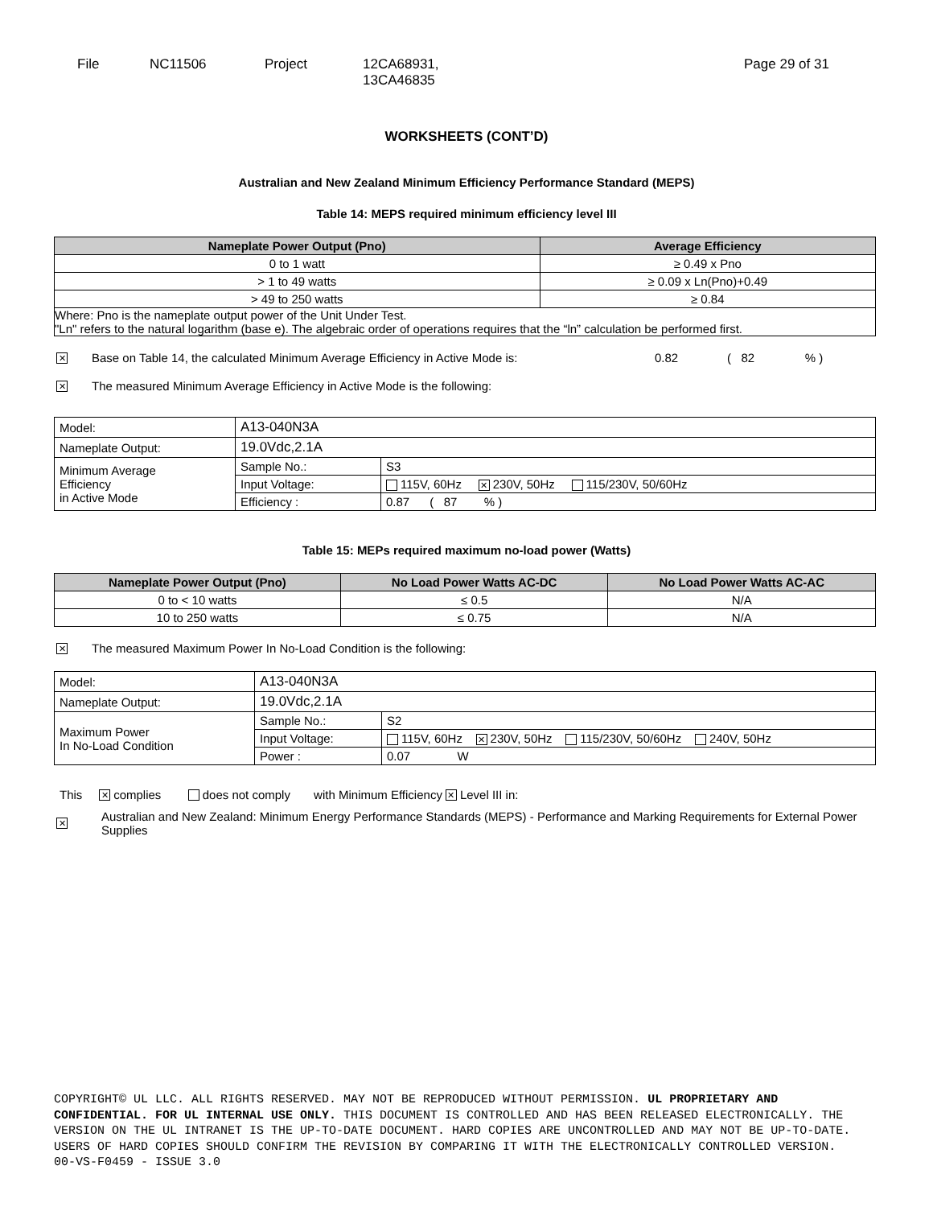File NC11506 Project 12CA68931,
13CA46835
Page 29 of 31
WORKSHEETS (CONT’D)
Australian and New Zealand Minimum Efficiency Performance Standard (MEPS)
Table 14: MEPS required minimum efficiency level III
| Nameplate Power Output (Pno) | Average Efficiency |
| --- | --- |
| 0 to 1 watt | ≥ 0.49 x Pno |
| > 1 to 49 watts | ≥ 0.09 x Ln(Pno)+0.49 |
| > 49 to 250 watts | ≥ 0.84 |
| Where: Pno is the nameplate output power of the Unit Under Test. "Ln" refers to the natural logarithm (base e). The algebraic order of operations requires that the “ln” calculation be performed first. | |
✕ Base on Table 14, the calculated Minimum Average Efficiency in Active Mode is: 0.82 ( 82 % )
✕ The measured Minimum Average Efficiency in Active Mode is the following:
| Model: | A13-040N3A | |
| Nameplate Output: | 19.0Vdc,2.1A | |
| Minimum Average Efficiency in Active Mode | Sample No.: | S3 |
| | Input Voltage: | 115V, 60Hz ✕ 230V, 50Hz 115/230V, 50/60Hz |
| | Efficiency : | 0.87 ( 87 % ) |
Table 15: MEPs required maximum no-load power (Watts)
| Nameplate Power Output (Pno) | No Load Power Watts AC-DC | No Load Power Watts AC-AC |
| --- | --- | --- |
| 0 to < 10 watts | ≤ 0.5 | N/A |
| 10 to 250 watts | ≤ 0.75 | N/A |
✕ The measured Maximum Power In No-Load Condition is the following:
| Model: | A13-040N3A | |
| Nameplate Output: | 19.0Vdc,2.1A | |
| Maximum Power In No-Load Condition | Sample No.: | S2 |
| | Input Voltage: | 115V, 60Hz ✕ 230V, 50Hz 115/230V, 50/60Hz 240V, 50Hz |
| | Power : | 0.07 W |
This ✕ complies does not comply with Minimum Efficiency ✕ Level III in:
✕ Australian and New Zealand: Minimum Energy Performance Standards (MEPS) - Performance and Marking Requirements for External Power Supplies
COPYRIGHT© UL LLC. ALL RIGHTS RESERVED. MAY NOT BE REPRODUCED WITHOUT PERMISSION. UL PROPRIETARY AND CONFIDENTIAL. FOR UL INTERNAL USE ONLY. THIS DOCUMENT IS CONTROLLED AND HAS BEEN RELEASED ELECTRONICALLY. THE VERSION ON THE UL INTRANET IS THE UP-TO-DATE DOCUMENT. HARD COPIES ARE UNCONTROLLED AND MAY NOT BE UP-TO-DATE. USERS OF HARD COPIES SHOULD CONFIRM THE REVISION BY COMPARING IT WITH THE ELECTRONICALLY CONTROLLED VERSION.
00-VS-F0459 - ISSUE 3.0